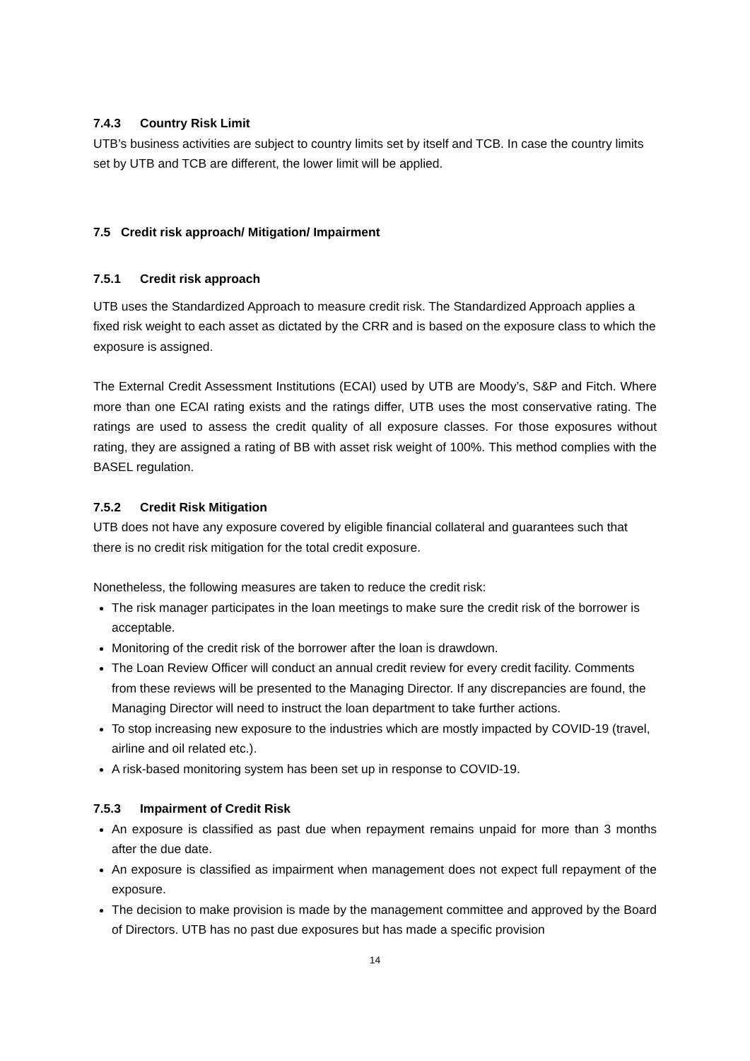7.4.3 Country Risk Limit
UTB’s business activities are subject to country limits set by itself and TCB. In case the country limits set by UTB and TCB are different, the lower limit will be applied.
7.5 Credit risk approach/ Mitigation/ Impairment
7.5.1 Credit risk approach
UTB uses the Standardized Approach to measure credit risk. The Standardized Approach applies a fixed risk weight to each asset as dictated by the CRR and is based on the exposure class to which the exposure is assigned.
The External Credit Assessment Institutions (ECAI) used by UTB are Moody’s, S&P and Fitch. Where more than one ECAI rating exists and the ratings differ, UTB uses the most conservative rating. The ratings are used to assess the credit quality of all exposure classes. For those exposures without rating, they are assigned a rating of BB with asset risk weight of 100%. This method complies with the BASEL regulation.
7.5.2 Credit Risk Mitigation
UTB does not have any exposure covered by eligible financial collateral and guarantees such that there is no credit risk mitigation for the total credit exposure.
Nonetheless, the following measures are taken to reduce the credit risk:
The risk manager participates in the loan meetings to make sure the credit risk of the borrower is acceptable.
Monitoring of the credit risk of the borrower after the loan is drawdown.
The Loan Review Officer will conduct an annual credit review for every credit facility. Comments from these reviews will be presented to the Managing Director. If any discrepancies are found, the Managing Director will need to instruct the loan department to take further actions.
To stop increasing new exposure to the industries which are mostly impacted by COVID-19 (travel, airline and oil related etc.).
A risk-based monitoring system has been set up in response to COVID-19.
7.5.3 Impairment of Credit Risk
An exposure is classified as past due when repayment remains unpaid for more than 3 months after the due date.
An exposure is classified as impairment when management does not expect full repayment of the exposure.
The decision to make provision is made by the management committee and approved by the Board of Directors. UTB has no past due exposures but has made a specific provision
14